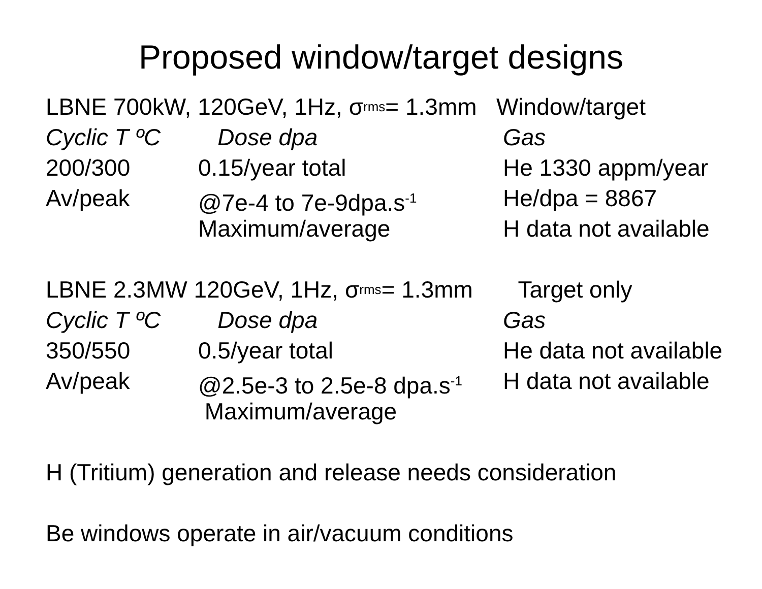Proposed window/target designs
LBNE 700kW, 120GeV, 1Hz, σ<sub>rms</sub> = 1.3mm Window/target
Cyclic T ºC Dose dpa Gas
200/300 0.15/year total He 1330 appm/year
Av/peak @7e-4 to 7e-9dpa.s<sup>-1</sup> He/dpa = 8867
Maximum/average H data not available
LBNE 2.3MW 120GeV, 1Hz, σ<sub>rms</sub> = 1.3mm Target only
Cyclic T ºC Dose dpa Gas
350/550 0.5/year total He data not available
Av/peak @2.5e-3 to 2.5e-8 dpa.s<sup>-1</sup> H data not available
Maximum/average
H (Tritium) generation and release needs consideration
Be windows operate in air/vacuum conditions